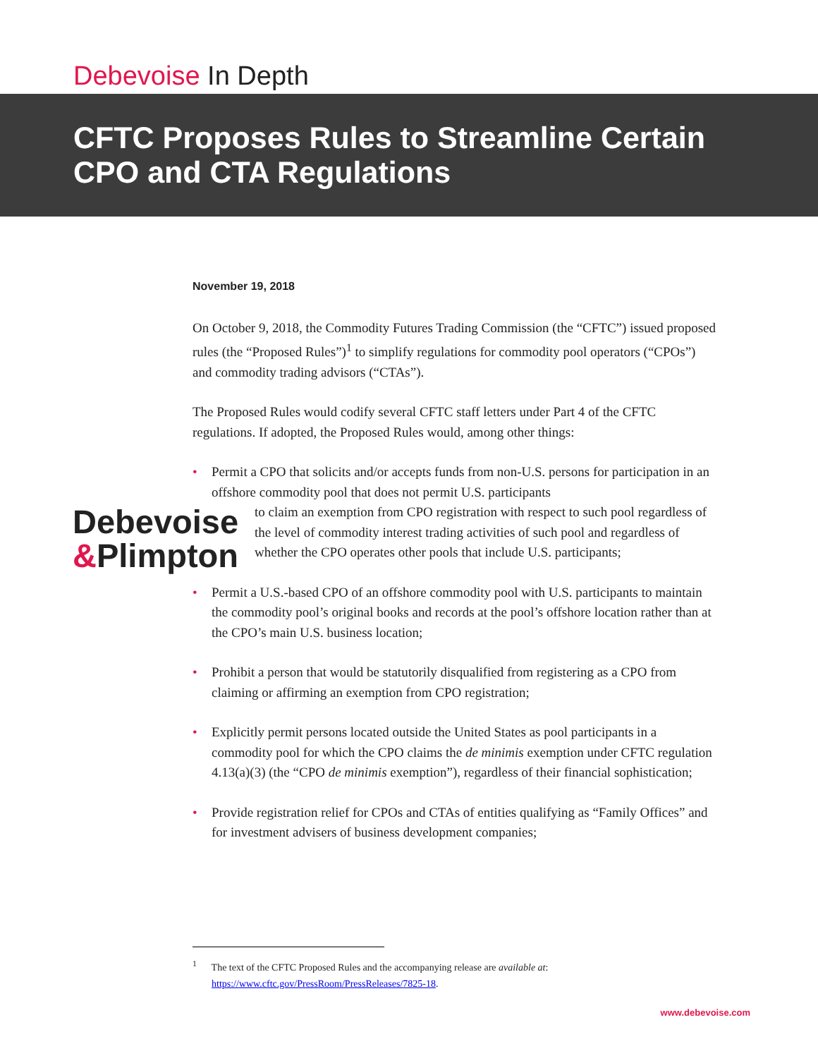Debevoise In Depth
CFTC Proposes Rules to Streamline Certain
CPO and CTA Regulations
Debevoise
&Plimpton
November 19, 2018
On October 9, 2018, the Commodity Futures Trading Commission (the “CFTC”) issued proposed rules (the “Proposed Rules”)<sup>1</sup> to simplify regulations for commodity pool operators (“CPOs”) and commodity trading advisors (“CTAs”).
The Proposed Rules would codify several CFTC staff letters under Part 4 of the CFTC regulations. If adopted, the Proposed Rules would, among other things:
• Permit a CPO that solicits and/or accepts funds from non-U.S. persons for participation in an offshore commodity pool that does not permit U.S. participants
to claim an exemption from CPO registration with respect to such pool regardless of the level of commodity interest trading activities of such pool and regardless of whether the CPO operates other pools that include U.S. participants;
• Permit a U.S.-based CPO of an offshore commodity pool with U.S. participants to maintain the commodity pool’s original books and records at the pool’s offshore location rather than at the CPO’s main U.S. business location;
• Prohibit a person that would be statutorily disqualified from registering as a CPO from claiming or affirming an exemption from CPO registration;
• Explicitly permit persons located outside the United States as pool participants in a commodity pool for which the CPO claims the de minimis exemption under CFTC regulation 4.13(a)(3) (the “CPO de minimis exemption”), regardless of their financial sophistication;
• Provide registration relief for CPOs and CTAs of entities qualifying as “Family Offices” and for investment advisers of business development companies;
<sup>1</sup> The text of the CFTC Proposed Rules and the accompanying release are available at:
https://www.cftc.gov/PressRoom/PressReleases/7825-18.
www.debevoise.com